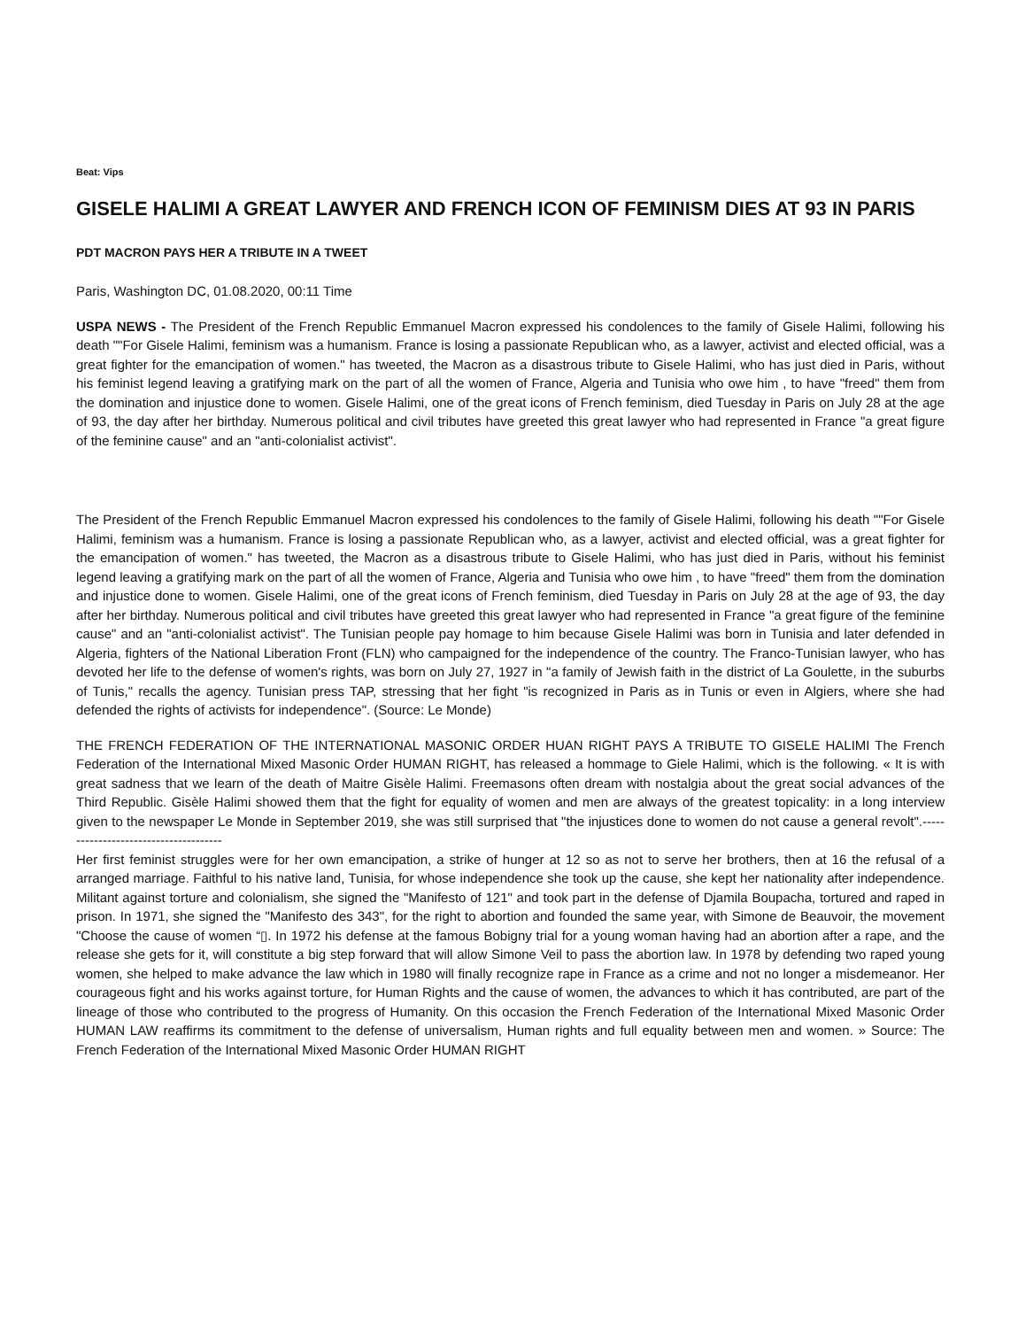Beat: Vips
GISELE HALIMI A GREAT LAWYER AND FRENCH ICON OF FEMINISM DIES AT 93 IN PARIS
PDT MACRON PAYS HER A TRIBUTE IN A TWEET
Paris, Washington DC, 01.08.2020, 00:11 Time
USPA NEWS - The President of the French Republic Emmanuel Macron expressed his condolences to the family of Gisele Halimi, following his death ""For Gisele Halimi, feminism was a humanism. France is losing a passionate Republican who, as a lawyer, activist and elected official, was a great fighter for the emancipation of women." has tweeted, the Macron as a disastrous tribute to Gisele Halimi, who has just died in Paris, without his feminist legend leaving a gratifying mark on the part of all the women of France, Algeria and Tunisia who owe him , to have "freed" them from the domination and injustice done to women. Gisele Halimi, one of the great icons of French feminism, died Tuesday in Paris on July 28 at the age of 93, the day after her birthday. Numerous political and civil tributes have greeted this great lawyer who had represented in France "a great figure of the feminine cause" and an "anti-colonialist activist".
The President of the French Republic Emmanuel Macron expressed his condolences to the family of Gisele Halimi, following his death ""For Gisele Halimi, feminism was a humanism. France is losing a passionate Republican who, as a lawyer, activist and elected official, was a great fighter for the emancipation of women." has tweeted, the Macron as a disastrous tribute to Gisele Halimi, who has just died in Paris, without his feminist legend leaving a gratifying mark on the part of all the women of France, Algeria and Tunisia who owe him , to have "freed" them from the domination and injustice done to women. Gisele Halimi, one of the great icons of French feminism, died Tuesday in Paris on July 28 at the age of 93, the day after her birthday. Numerous political and civil tributes have greeted this great lawyer who had represented in France "a great figure of the feminine cause" and an "anti-colonialist activist". The Tunisian people pay homage to him because Gisele Halimi was born in Tunisia and later defended in Algeria, fighters of the National Liberation Front (FLN) who campaigned for the independence of the country. The Franco-Tunisian lawyer, who has devoted her life to the defense of women's rights, was born on July 27, 1927 in "a family of Jewish faith in the district of La Goulette, in the suburbs of Tunis," recalls the agency. Tunisian press TAP, stressing that her fight "is recognized in Paris as in Tunis or even in Algiers, where she had defended the rights of activists for independence". (Source: Le Monde)
THE FRENCH FEDERATION OF THE INTERNATIONAL MASONIC ORDER HUAN RIGHT PAYS A TRIBUTE TO GISELE HALIMI The French Federation of the International Mixed Masonic Order HUMAN RIGHT, has released a hommage to Giele Halimi, which is the following. « It is with great sadness that we learn of the death of Maitre Gisèle Halimi. Freemasons often dream with nostalgia about the great social advances of the Third Republic. Gisèle Halimi showed them that the fight for equality of women and men are always of the greatest topicality: in a long interview given to the newspaper Le Monde in September 2019, she was still surprised that "the injustices done to women do not cause a general revolt".--------------------------------------
Her first feminist struggles were for her own emancipation, a strike of hunger at 12 so as not to serve her brothers, then at 16 the refusal of a arranged marriage. Faithful to his native land, Tunisia, for whose independence she took up the cause, she kept her nationality after independence. Militant against torture and colonialism, she signed the "Manifesto of 121" and took part in the defense of Djamila Boupacha, tortured and raped in prison. In 1971, she signed the "Manifesto des 343", for the right to abortion and founded the same year, with Simone de Beauvoir, the movement "Choose the cause of women “▯. In 1972 his defense at the famous Bobigny trial for a young woman having had an abortion after a rape, and the release she gets for it, will constitute a big step forward that will allow Simone Veil to pass the abortion law. In 1978 by defending two raped young women, she helped to make advance the law which in 1980 will finally recognize rape in France as a crime and not no longer a misdemeanor. Her courageous fight and his works against torture, for Human Rights and the cause of women, the advances to which it has contributed, are part of the lineage of those who contributed to the progress of Humanity. On this occasion the French Federation of the International Mixed Masonic Order HUMAN LAW reaffirms its commitment to the defense of universalism, Human rights and full equality between men and women. » Source: The French Federation of the International Mixed Masonic Order HUMAN RIGHT